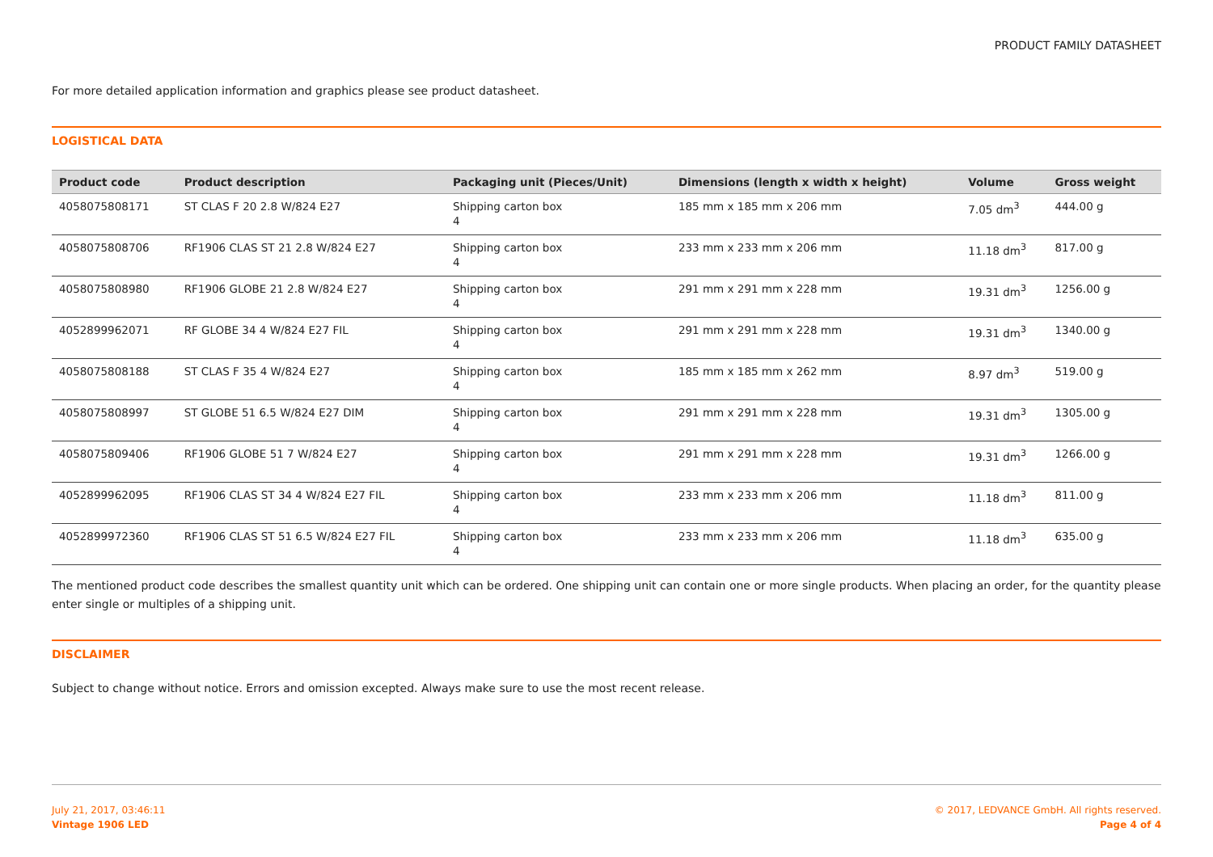PRODUCT FAMILY DATASHEET
For more detailed application information and graphics please see product datasheet.
LOGISTICAL DATA
| Product code | Product description | Packaging unit (Pieces/Unit) | Dimensions (length x width x height) | Volume | Gross weight |
| --- | --- | --- | --- | --- | --- |
| 4058075808171 | ST CLAS F 20 2.8 W/824 E27 | Shipping carton box 4 | 185 mm x 185 mm x 206 mm | 7.05 dm<sup>3</sup> | 444.00 g |
| 4058075808706 | RF1906 CLAS ST 21 2.8 W/824 E27 | Shipping carton box 4 | 233 mm x 233 mm x 206 mm | 11.18 dm<sup>3</sup> | 817.00 g |
| 4058075808980 | RF1906 GLOBE 21 2.8 W/824 E27 | Shipping carton box 4 | 291 mm x 291 mm x 228 mm | 19.31 dm<sup>3</sup> | 1256.00 g |
| 4052899962071 | RF GLOBE 34 4 W/824 E27 FIL | Shipping carton box 4 | 291 mm x 291 mm x 228 mm | 19.31 dm<sup>3</sup> | 1340.00 g |
| 4058075808188 | ST CLAS F 35 4 W/824 E27 | Shipping carton box 4 | 185 mm x 185 mm x 262 mm | 8.97 dm<sup>3</sup> | 519.00 g |
| 4058075808997 | ST GLOBE 51 6.5 W/824 E27 DIM | Shipping carton box 4 | 291 mm x 291 mm x 228 mm | 19.31 dm<sup>3</sup> | 1305.00 g |
| 4058075809406 | RF1906 GLOBE 51 7 W/824 E27 | Shipping carton box 4 | 291 mm x 291 mm x 228 mm | 19.31 dm<sup>3</sup> | 1266.00 g |
| 4052899962095 | RF1906 CLAS ST 34 4 W/824 E27 FIL | Shipping carton box 4 | 233 mm x 233 mm x 206 mm | 11.18 dm<sup>3</sup> | 811.00 g |
| 4052899972360 | RF1906 CLAS ST 51 6.5 W/824 E27 FIL | Shipping carton box 4 | 233 mm x 233 mm x 206 mm | 11.18 dm<sup>3</sup> | 635.00 g |
The mentioned product code describes the smallest quantity unit which can be ordered. One shipping unit can contain one or more single products. When placing an order, for the quantity please enter single or multiples of a shipping unit.
DISCLAIMER
Subject to change without notice. Errors and omission excepted. Always make sure to use the most recent release.
July 21, 2017, 03:46:11
Vintage 1906 LED
© 2017, LEDVANCE GmbH. All rights reserved.
Page 4 of 4